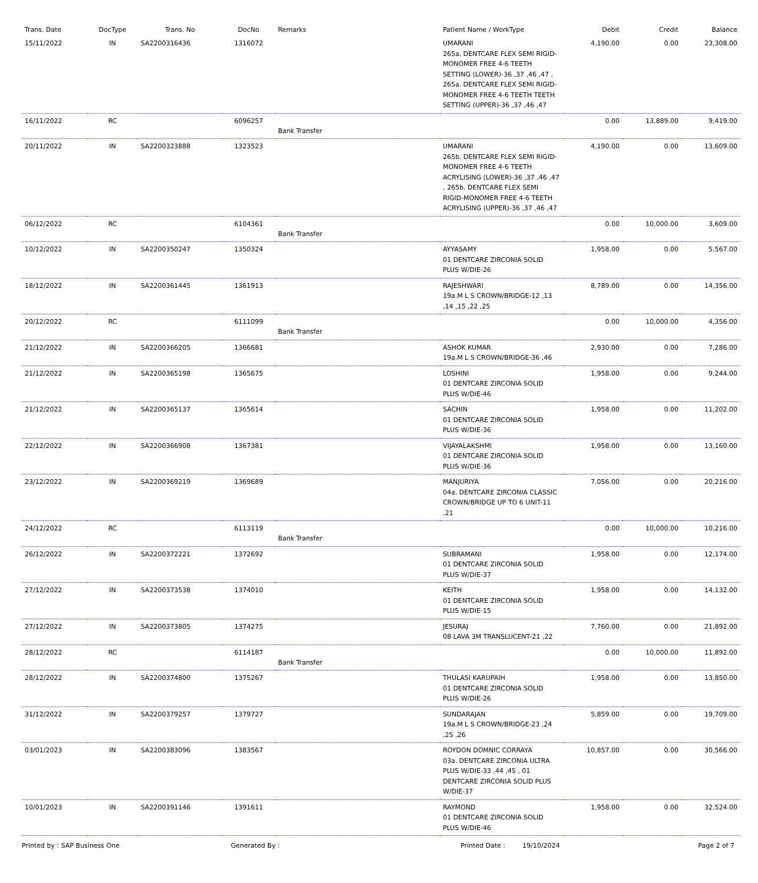| Trans. Date | DocType | Trans. No | DocNo | Remarks | Patient Name / WorkType | Debit | Credit | Balance |
| --- | --- | --- | --- | --- | --- | --- | --- | --- |
| 15/11/2022 | IN | SA2200316436 | 1316072 | | UMARANI 265a. DENTCARE FLEX SEMI RIGID-MONOMER FREE 4-6 TEETH SETTING (LOWER)-36 ,37 ,46 ,47 , 265a. DENTCARE FLEX SEMI RIGID-MONOMER FREE 4-6 TEETH TEETH SETTING (UPPER)-36 ,37 ,46 ,47 | 4,190.00 | 0.00 | 23,308.00 |
| 16/11/2022 | RC | | 6096257 | Bank Transfer | | 0.00 | 13,889.00 | 9,419.00 |
| 20/11/2022 | IN | SA2200323888 | 1323523 | | UMARANI 265b. DENTCARE FLEX SEMI RIGID-MONOMER FREE 4-6 TEETH ACRYLISING (LOWER)-36 ,37 ,46 ,47 , 265b. DENTCARE FLEX SEMI RIGID-MONOMER FREE 4-6 TEETH ACRYLISING (UPPER)-36 ,37 ,46 ,47 | 4,190.00 | 0.00 | 13,609.00 |
| 06/12/2022 | RC | | 6104361 | Bank Transfer | | 0.00 | 10,000.00 | 3,609.00 |
| 10/12/2022 | IN | SA2200350247 | 1350324 | | AYYASAMY 01 DENTCARE ZIRCONIA SOLID PLUS W/DIE-26 | 1,958.00 | 0.00 | 5,567.00 |
| 18/12/2022 | IN | SA2200361445 | 1361913 | | RAJESHWARI 19a.M L S CROWN/BRIDGE-12 ,13 ,14 ,15 ,22 ,25 | 8,789.00 | 0.00 | 14,356.00 |
| 20/12/2022 | RC | | 6111099 | Bank Transfer | | 0.00 | 10,000.00 | 4,356.00 |
| 21/12/2022 | IN | SA2200366205 | 1366681 | | ASHOK KUMAR 19a.M L S CROWN/BRIDGE-36 ,46 | 2,930.00 | 0.00 | 7,286.00 |
| 21/12/2022 | IN | SA2200365198 | 1365675 | | LOSHINI 01 DENTCARE ZIRCONIA SOLID PLUS W/DIE-46 | 1,958.00 | 0.00 | 9,244.00 |
| 21/12/2022 | IN | SA2200365137 | 1365614 | | SACHIN 01 DENTCARE ZIRCONIA SOLID PLUS W/DIE-36 | 1,958.00 | 0.00 | 11,202.00 |
| 22/12/2022 | IN | SA2200366908 | 1367381 | | VIJAYALAKSHMI 01 DENTCARE ZIRCONIA SOLID PLUS W/DIE-36 | 1,958.00 | 0.00 | 13,160.00 |
| 23/12/2022 | IN | SA2200369219 | 1369689 | | MANJURIYA 04a. DENTCARE ZIRCONIA CLASSIC CROWN/BRIDGE UP TO 6 UNIT-11 ,21 | 7,056.00 | 0.00 | 20,216.00 |
| 24/12/2022 | RC | | 6113119 | Bank Transfer | | 0.00 | 10,000.00 | 10,216.00 |
| 26/12/2022 | IN | SA2200372221 | 1372692 | | SUBRAMANI 01 DENTCARE ZIRCONIA SOLID PLUS W/DIE-37 | 1,958.00 | 0.00 | 12,174.00 |
| 27/12/2022 | IN | SA2200373538 | 1374010 | | KEITH 01 DENTCARE ZIRCONIA SOLID PLUS W/DIE-15 | 1,958.00 | 0.00 | 14,132.00 |
| 27/12/2022 | IN | SA2200373805 | 1374275 | | JESURAJ 08 LAVA 3M TRANSLUCENT-21 ,22 | 7,760.00 | 0.00 | 21,892.00 |
| 28/12/2022 | RC | | 6114187 | Bank Transfer | | 0.00 | 10,000.00 | 11,892.00 |
| 28/12/2022 | IN | SA2200374800 | 1375267 | | THULASI KARUPAIH 01 DENTCARE ZIRCONIA SOLID PLUS W/DIE-26 | 1,958.00 | 0.00 | 13,850.00 |
| 31/12/2022 | IN | SA2200379257 | 1379727 | | SUNDARAJAN 19a.M L S CROWN/BRIDGE-23 ,24 ,25 ,26 | 5,859.00 | 0.00 | 19,709.00 |
| 03/01/2023 | IN | SA2200383096 | 1383567 | | ROYDON DOMNIC CORRAYA 03a. DENTCARE ZIRCONIA ULTRA PLUS W/DIE-33 ,44 ,45 , 01 DENTCARE ZIRCONIA SOLID PLUS W/DIE-37 | 10,857.00 | 0.00 | 30,566.00 |
| 10/01/2023 | IN | SA2200391146 | 1391611 | | RAYMOND 01 DENTCARE ZIRCONIA SOLID PLUS W/DIE-46 | 1,958.00 | 0.00 | 32,524.00 |
Printed by : SAP Business One Generated By : Printed Date : 19/10/2024 Page 2 of 7